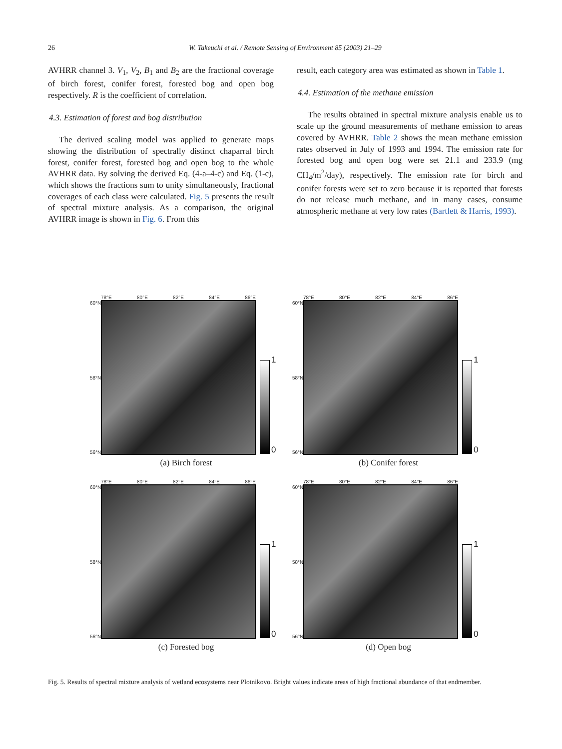26
W. Takeuchi et al. / Remote Sensing of Environment 85 (2003) 21–29
AVHRR channel 3. V<sub>1</sub>, V<sub>2</sub>, B<sub>1</sub> and B<sub>2</sub> are the fractional coverage of birch forest, conifer forest, forested bog and open bog respectively. R is the coefficient of correlation.
4.3. Estimation of forest and bog distribution
The derived scaling model was applied to generate maps showing the distribution of spectrally distinct chaparral birch forest, conifer forest, forested bog and open bog to the whole AVHRR data. By solving the derived Eq. (4-a–4-c) and Eq. (1-c), which shows the fractions sum to unity simultaneously, fractional coverages of each class were calculated. Fig. 5 presents the result of spectral mixture analysis. As a comparison, the original AVHRR image is shown in Fig. 6. From this
result, each category area was estimated as shown in Table 1.
4.4. Estimation of the methane emission
The results obtained in spectral mixture analysis enable us to scale up the ground measurements of methane emission to areas covered by AVHRR. Table 2 shows the mean methane emission rates observed in July of 1993 and 1994. The emission rate for forested bog and open bog were set 21.1 and 233.9 (mg CH<sub>4</sub>/m<sup>2</sup>/day), respectively. The emission rate for birch and conifer forests were set to zero because it is reported that forests do not release much methane, and in many cases, consume atmospheric methane at very low rates (Bartlett & Harris, 1993).
78°E 80°E 82°E 84°E 86°E
60°N
58°N
56°N
1
0
(a) Birch forest
78°E 80°E 82°E 84°E 86°E
60°N
58°N
56°N
1
0
(b) Conifer forest
78°E 80°E 82°E 84°E 86°E
60°N
58°N
56°N
1
0
(c) Forested bog
78°E 80°E 82°E 84°E 86°E
60°N
58°N
56°N
1
0
(d) Open bog
Fig. 5. Results of spectral mixture analysis of wetland ecosystems near Plotnikovo. Bright values indicate areas of high fractional abundance of that endmember.